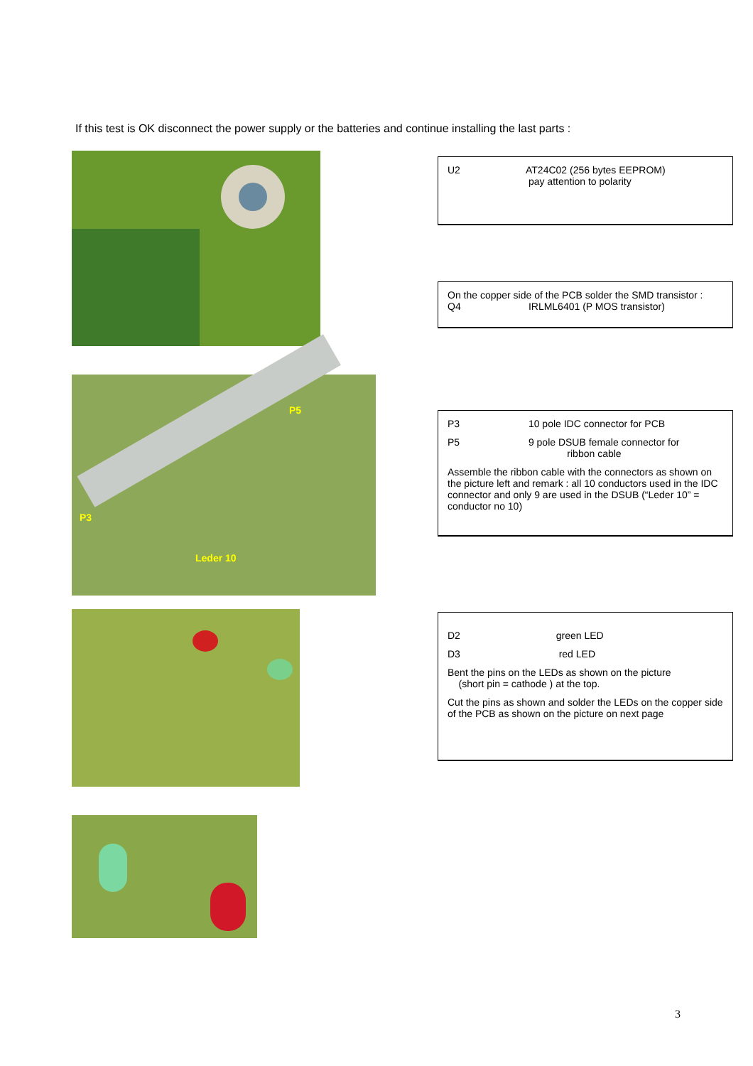If this test is OK disconnect the power supply or the batteries and continue installing the last parts :
U2 AT24C02 (256 bytes EEPROM)
pay attention to polarity
On the copper side of the PCB solder the SMD transistor :
Q4 IRLML6401 (P MOS transistor)
P5
P3
Leder 10
P3 10 pole IDC connector for PCB
P5 9 pole DSUB female connector for
ribbon cable
Assemble the ribbon cable with the connectors as shown on the picture left and remark : all 10 conductors used in the IDC connector and only 9 are used in the DSUB (“Leder 10” = conductor no 10)
D2 green LED
D3 red LED
Bent the pins on the LEDs as shown on the picture
(short pin = cathode ) at the top.
Cut the pins as shown and solder the LEDs on the copper side of the PCB as shown on the picture on next page
3